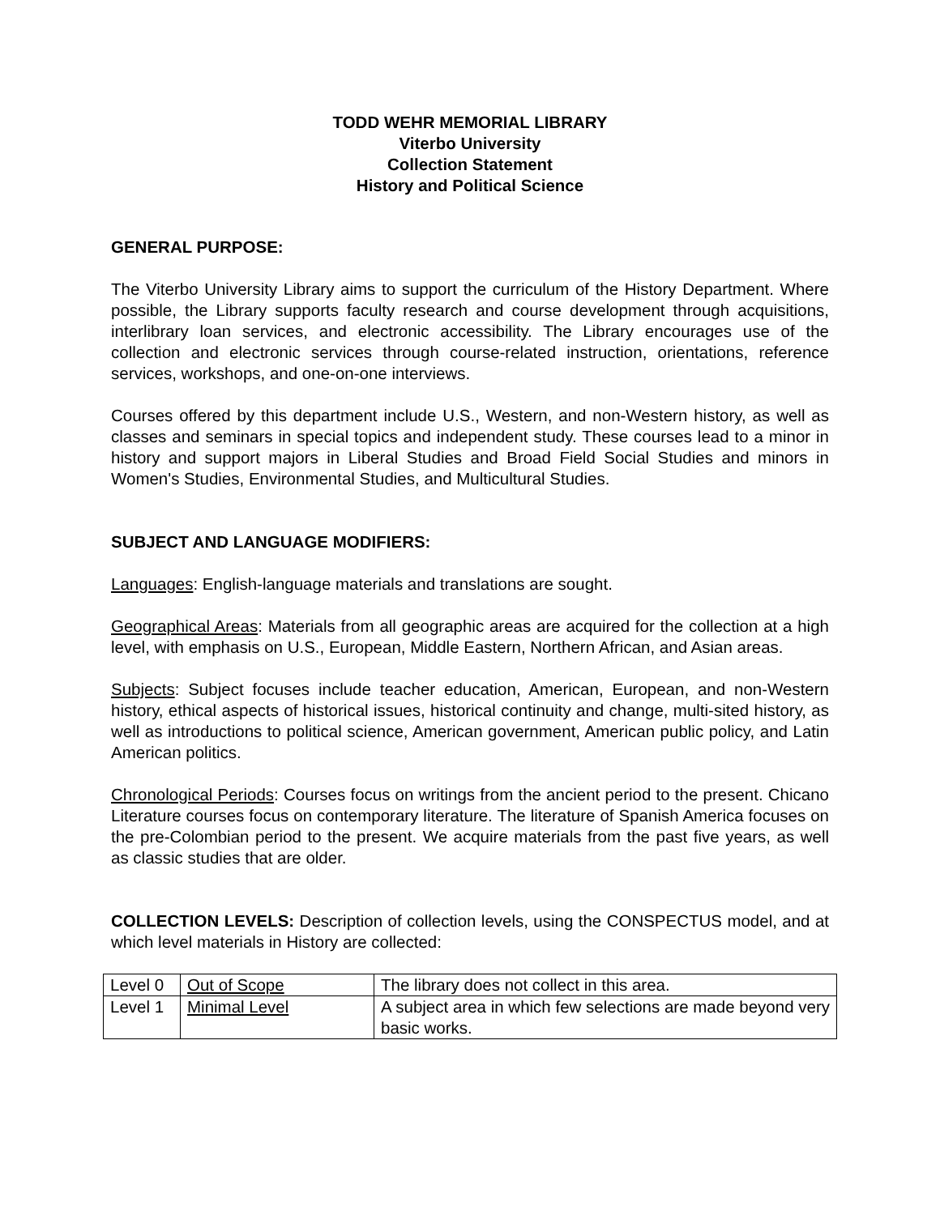TODD WEHR MEMORIAL LIBRARY
Viterbo University
Collection Statement
History and Political Science
GENERAL PURPOSE:
The Viterbo University Library aims to support the curriculum of the History Department. Where possible, the Library supports faculty research and course development through acquisitions, interlibrary loan services, and electronic accessibility. The Library encourages use of the collection and electronic services through course-related instruction, orientations, reference services, workshops, and one-on-one interviews.
Courses offered by this department include U.S., Western, and non-Western history, as well as classes and seminars in special topics and independent study. These courses lead to a minor in history and support majors in Liberal Studies and Broad Field Social Studies and minors in Women's Studies, Environmental Studies, and Multicultural Studies.
SUBJECT AND LANGUAGE MODIFIERS:
Languages: English-language materials and translations are sought.
Geographical Areas: Materials from all geographic areas are acquired for the collection at a high level, with emphasis on U.S., European, Middle Eastern, Northern African, and Asian areas.
Subjects: Subject focuses include teacher education, American, European, and non-Western history, ethical aspects of historical issues, historical continuity and change, multi-sited history, as well as introductions to political science, American government, American public policy, and Latin American politics.
Chronological Periods: Courses focus on writings from the ancient period to the present. Chicano Literature courses focus on contemporary literature. The literature of Spanish America focuses on the pre-Colombian period to the present. We acquire materials from the past five years, as well as classic studies that are older.
COLLECTION LEVELS: Description of collection levels, using the CONSPECTUS model, and at which level materials in History are collected:
| Level 0 | Out of Scope | The library does not collect in this area. |
| Level 1 | Minimal Level | A subject area in which few selections are made beyond very basic works. |